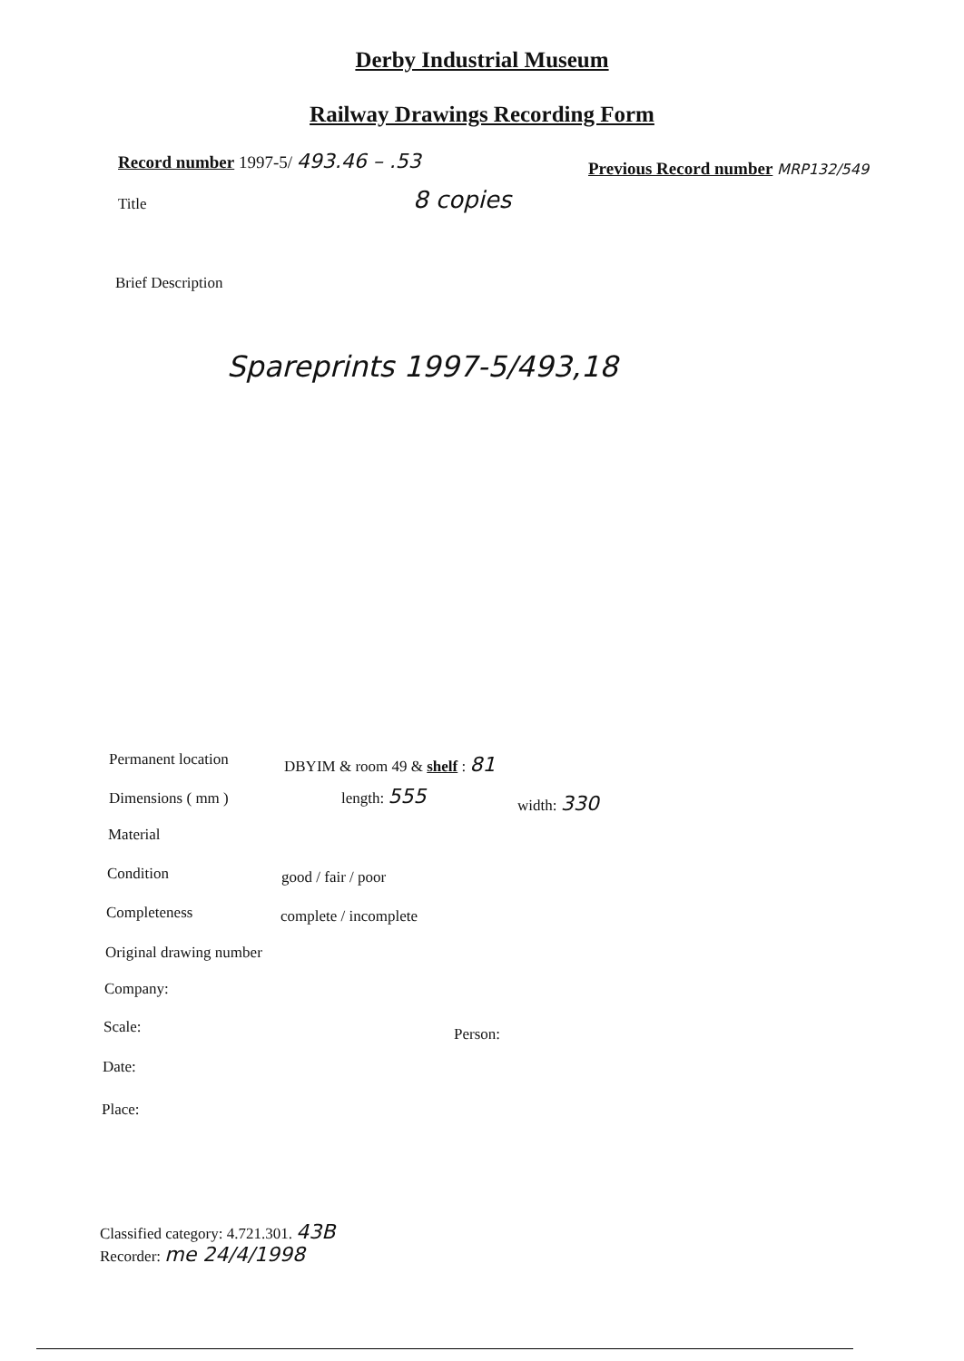Derby Industrial Museum
Railway Drawings Recording Form
Record number 1997-5/ 493.46 – .53
Previous Record number MRP132/549
Title 8 copies
Brief Description
Spareprints 1997-5/493,18
Permanent location DBYIM & room 49 & shelf : 81
Dimensions ( mm ) length: 555 width: 330
Material
Condition good / fair / poor
Completeness complete / incomplete
Original drawing number
Company:
Scale: Person:
Date:
Place:
Classified category: 4.721.301. 43B
Recorder: me 24/4/1998